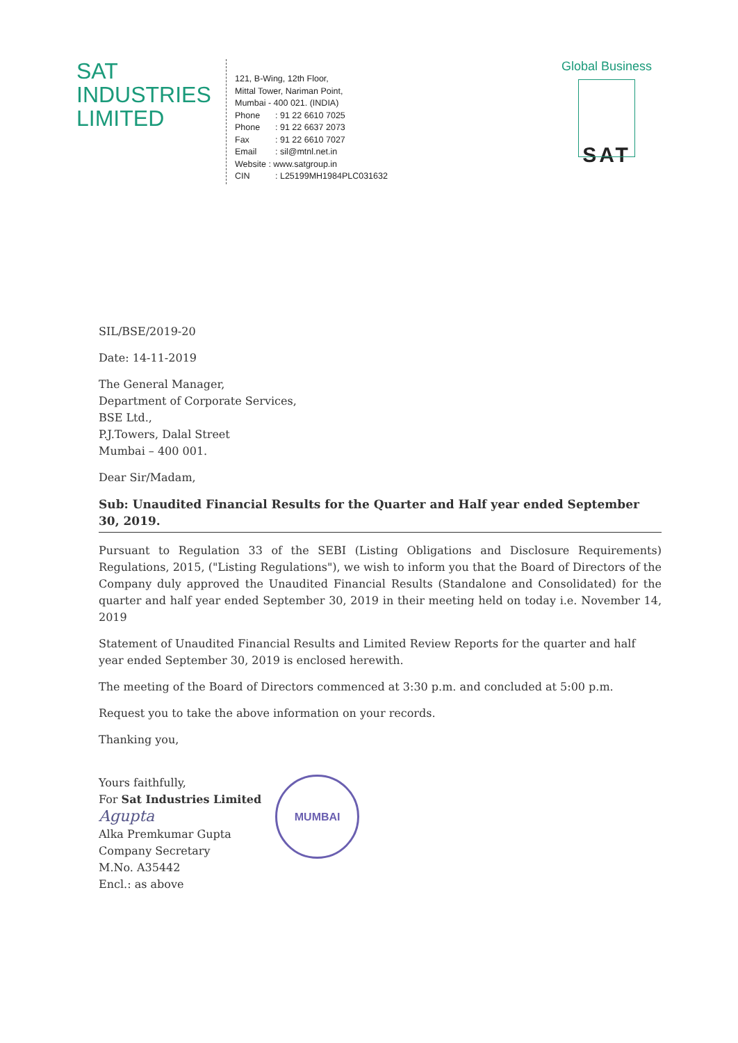SAT
INDUSTRIES
LIMITED
121, B-Wing, 12th Floor,
Mittal Tower, Nariman Point,
Mumbai - 400 021. (INDIA)
Phone: 91 22 6610 7025
Phone: 91 22 6637 2073
Fax: 91 22 6610 7027
Email: sil@mtnl.net.in
Website : www.satgroup.in
CIN: L25199MH1984PLC031632
Global Business
SAT
SIL/BSE/2019-20
Date: 14-11-2019
The General Manager,
Department of Corporate Services,
BSE Ltd.,
P.J.Towers, Dalal Street
Mumbai – 400 001.
Dear Sir/Madam,
Sub: Unaudited Financial Results for the Quarter and Half year ended September 30, 2019.
Pursuant to Regulation 33 of the SEBI (Listing Obligations and Disclosure Requirements) Regulations, 2015, ("Listing Regulations"), we wish to inform you that the Board of Directors of the Company duly approved the Unaudited Financial Results (Standalone and Consolidated) for the quarter and half year ended September 30, 2019 in their meeting held on today i.e. November 14, 2019
Statement of Unaudited Financial Results and Limited Review Reports for the quarter and half year ended September 30, 2019 is enclosed herewith.
The meeting of the Board of Directors commenced at 3:30 p.m. and concluded at 5:00 p.m.
Request you to take the above information on your records.
Thanking you,
Yours faithfully,
For Sat Industries Limited
Agupta
Alka Premkumar Gupta
Company Secretary
M.No. A35442
Encl.: as above
MUMBAI